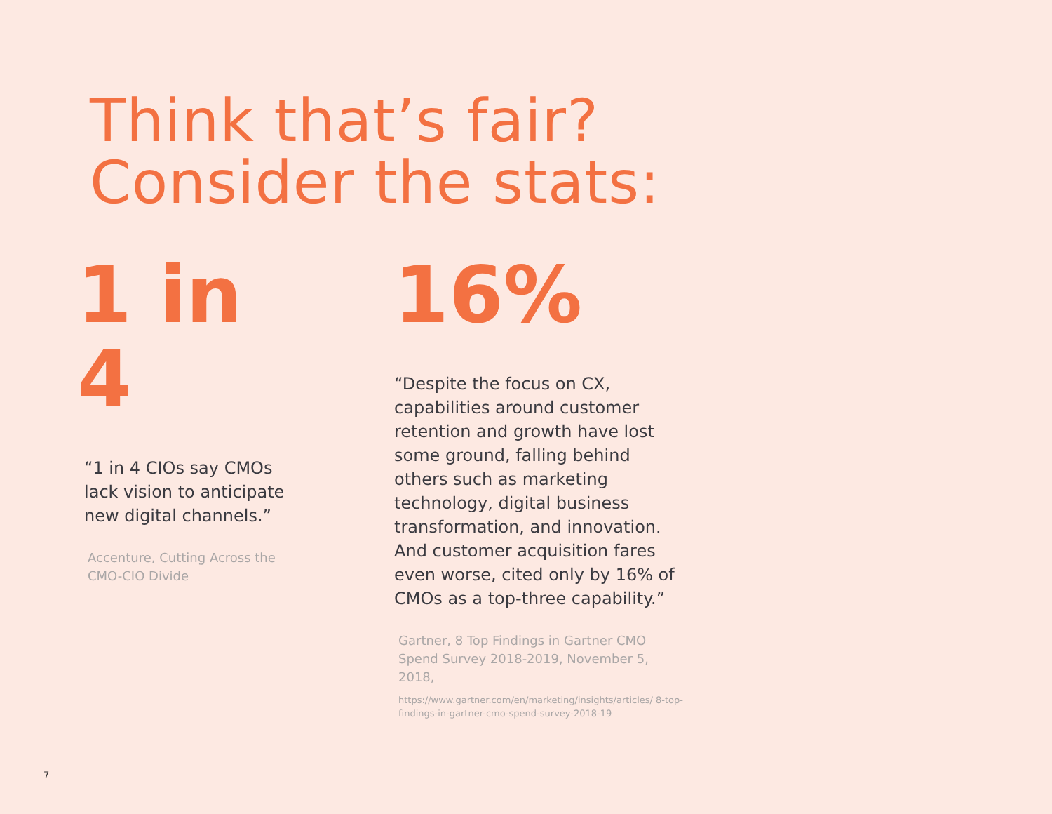Think that’s fair?
Consider the stats:
1 in 4
“1 in 4 CIOs say CMOs lack vision to anticipate new digital channels.”
Accenture, Cutting Across the CMO-CIO Divide
16%
“Despite the focus on CX, capabilities around customer retention and growth have lost some ground, falling behind others such as marketing technology, digital business transformation, and innovation. And customer acquisition fares even worse, cited only by 16% of CMOs as a top-three capability.”
Gartner, 8 Top Findings in Gartner CMO Spend Survey 2018-2019, November 5, 2018,
https://www.gartner.com/en/marketing/insights/articles/ 8-top-findings-in-gartner-cmo-spend-survey-2018-19
7